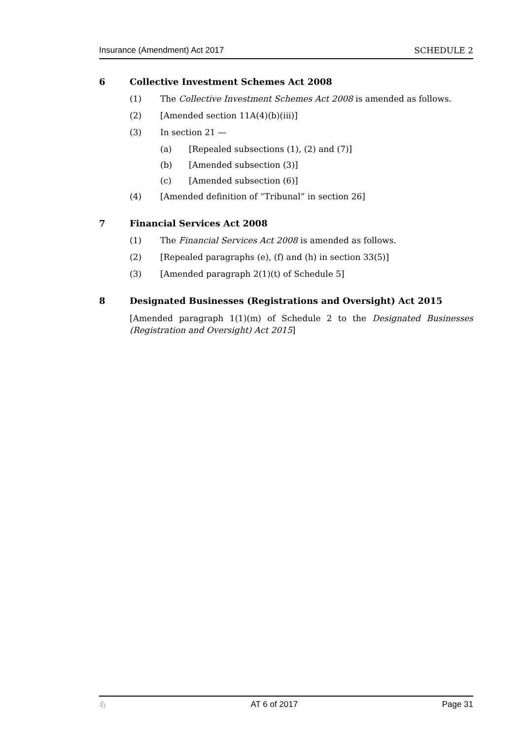Insurance (Amendment) Act 2017 SCHEDULE 2
6 Collective Investment Schemes Act 2008
(1) The Collective Investment Schemes Act 2008 is amended as follows.
(2) [Amended section 11A(4)(b)(iii)]
(3) In section 21 —
(a) [Repealed subsections (1), (2) and (7)]
(b) [Amended subsection (3)]
(c) [Amended subsection (6)]
(4) [Amended definition of “Tribunal” in section 26]
7 Financial Services Act 2008
(1) The Financial Services Act 2008 is amended as follows.
(2) [Repealed paragraphs (e), (f) and (h) in section 33(5)]
(3) [Amended paragraph 2(1)(t) of Schedule 5]
8 Designated Businesses (Registrations and Oversight) Act 2015
[Amended paragraph 1(1)(m) of Schedule 2 to the Designated Businesses (Registration and Oversight) Act 2015]
♘ AT 6 of 2017 Page 31